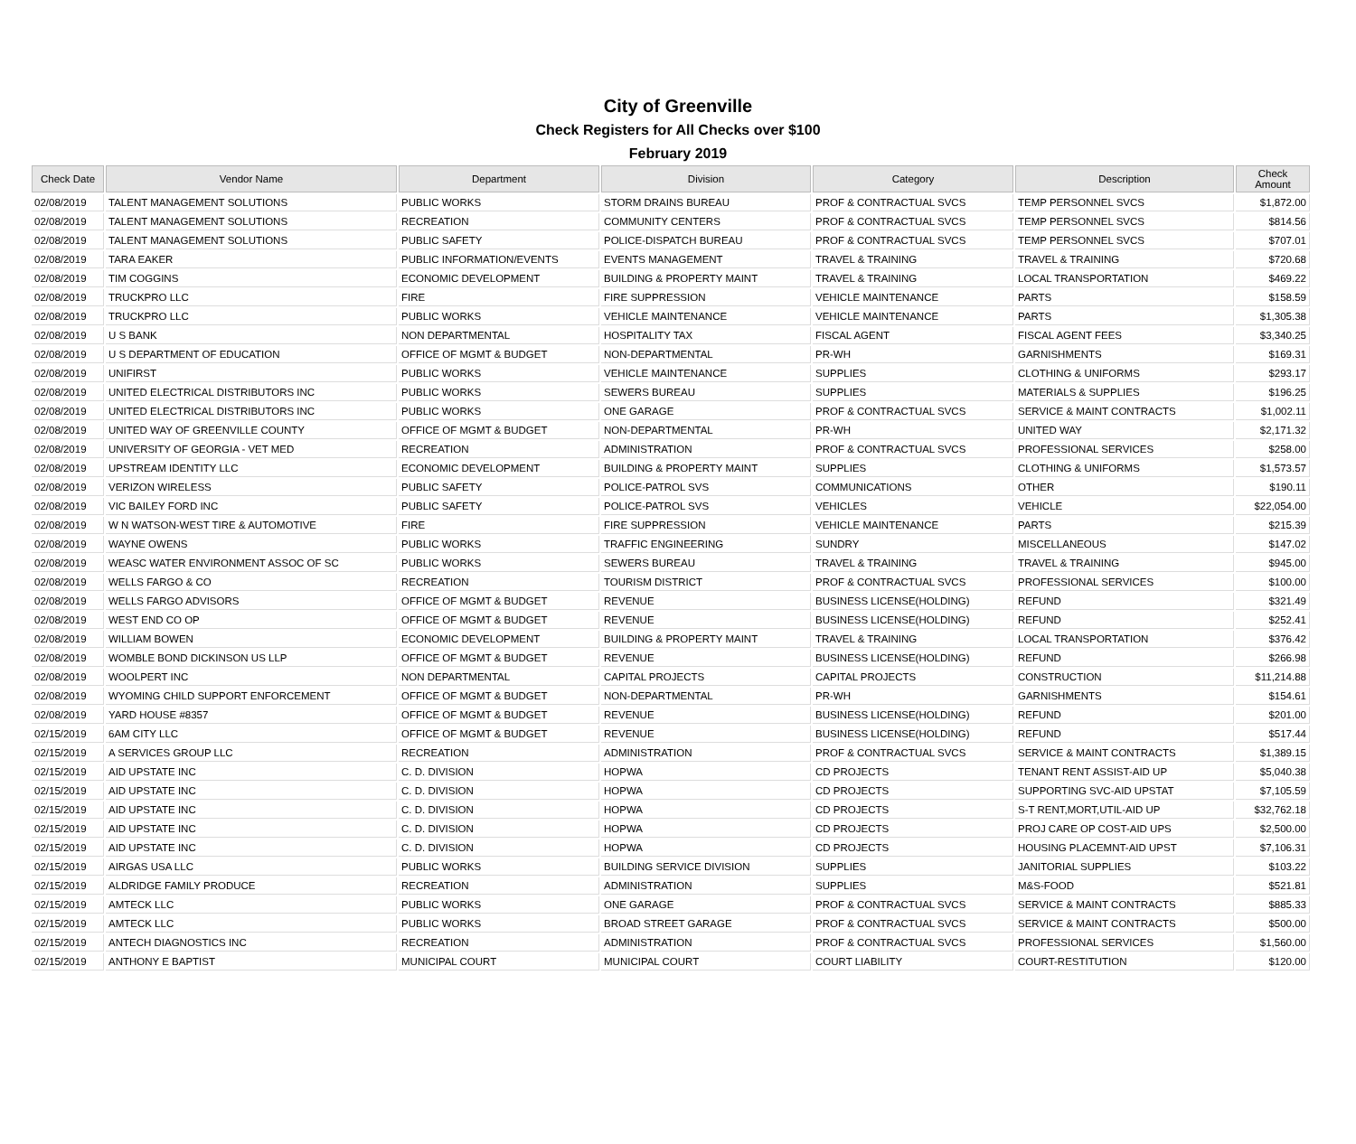City of Greenville
Check Registers for All Checks over $100
February 2019
| Check Date | Vendor Name | Department | Division | Category | Description | Check Amount |
| --- | --- | --- | --- | --- | --- | --- |
| 02/08/2019 | TALENT MANAGEMENT SOLUTIONS | PUBLIC WORKS | STORM DRAINS BUREAU | PROF & CONTRACTUAL SVCS | TEMP PERSONNEL SVCS | $1,872.00 |
| 02/08/2019 | TALENT MANAGEMENT SOLUTIONS | RECREATION | COMMUNITY CENTERS | PROF & CONTRACTUAL SVCS | TEMP PERSONNEL SVCS | $814.56 |
| 02/08/2019 | TALENT MANAGEMENT SOLUTIONS | PUBLIC SAFETY | POLICE-DISPATCH BUREAU | PROF & CONTRACTUAL SVCS | TEMP PERSONNEL SVCS | $707.01 |
| 02/08/2019 | TARA EAKER | PUBLIC INFORMATION/EVENTS | EVENTS MANAGEMENT | TRAVEL & TRAINING | TRAVEL & TRAINING | $720.68 |
| 02/08/2019 | TIM COGGINS | ECONOMIC DEVELOPMENT | BUILDING & PROPERTY MAINT | TRAVEL & TRAINING | LOCAL TRANSPORTATION | $469.22 |
| 02/08/2019 | TRUCKPRO LLC | FIRE | FIRE SUPPRESSION | VEHICLE MAINTENANCE | PARTS | $158.59 |
| 02/08/2019 | TRUCKPRO LLC | PUBLIC WORKS | VEHICLE MAINTENANCE | VEHICLE MAINTENANCE | PARTS | $1,305.38 |
| 02/08/2019 | U S BANK | NON DEPARTMENTAL | HOSPITALITY TAX | FISCAL AGENT | FISCAL AGENT FEES | $3,340.25 |
| 02/08/2019 | U S DEPARTMENT OF EDUCATION | OFFICE OF MGMT & BUDGET | NON-DEPARTMENTAL | PR-WH | GARNISHMENTS | $169.31 |
| 02/08/2019 | UNIFIRST | PUBLIC WORKS | VEHICLE MAINTENANCE | SUPPLIES | CLOTHING & UNIFORMS | $293.17 |
| 02/08/2019 | UNITED ELECTRICAL DISTRIBUTORS INC | PUBLIC WORKS | SEWERS BUREAU | SUPPLIES | MATERIALS & SUPPLIES | $196.25 |
| 02/08/2019 | UNITED ELECTRICAL DISTRIBUTORS INC | PUBLIC WORKS | ONE GARAGE | PROF & CONTRACTUAL SVCS | SERVICE & MAINT CONTRACTS | $1,002.11 |
| 02/08/2019 | UNITED WAY OF GREENVILLE COUNTY | OFFICE OF MGMT & BUDGET | NON-DEPARTMENTAL | PR-WH | UNITED WAY | $2,171.32 |
| 02/08/2019 | UNIVERSITY OF GEORGIA - VET MED | RECREATION | ADMINISTRATION | PROF & CONTRACTUAL SVCS | PROFESSIONAL SERVICES | $258.00 |
| 02/08/2019 | UPSTREAM IDENTITY LLC | ECONOMIC DEVELOPMENT | BUILDING & PROPERTY MAINT | SUPPLIES | CLOTHING & UNIFORMS | $1,573.57 |
| 02/08/2019 | VERIZON WIRELESS | PUBLIC SAFETY | POLICE-PATROL SVS | COMMUNICATIONS | OTHER | $190.11 |
| 02/08/2019 | VIC BAILEY FORD INC | PUBLIC SAFETY | POLICE-PATROL SVS | VEHICLES | VEHICLE | $22,054.00 |
| 02/08/2019 | W N WATSON-WEST TIRE & AUTOMOTIVE | FIRE | FIRE SUPPRESSION | VEHICLE MAINTENANCE | PARTS | $215.39 |
| 02/08/2019 | WAYNE OWENS | PUBLIC WORKS | TRAFFIC ENGINEERING | SUNDRY | MISCELLANEOUS | $147.02 |
| 02/08/2019 | WEASC WATER ENVIRONMENT ASSOC OF SC | PUBLIC WORKS | SEWERS BUREAU | TRAVEL & TRAINING | TRAVEL & TRAINING | $945.00 |
| 02/08/2019 | WELLS FARGO & CO | RECREATION | TOURISM DISTRICT | PROF & CONTRACTUAL SVCS | PROFESSIONAL SERVICES | $100.00 |
| 02/08/2019 | WELLS FARGO ADVISORS | OFFICE OF MGMT & BUDGET | REVENUE | BUSINESS LICENSE(HOLDING) | REFUND | $321.49 |
| 02/08/2019 | WEST END CO OP | OFFICE OF MGMT & BUDGET | REVENUE | BUSINESS LICENSE(HOLDING) | REFUND | $252.41 |
| 02/08/2019 | WILLIAM BOWEN | ECONOMIC DEVELOPMENT | BUILDING & PROPERTY MAINT | TRAVEL & TRAINING | LOCAL TRANSPORTATION | $376.42 |
| 02/08/2019 | WOMBLE BOND DICKINSON US LLP | OFFICE OF MGMT & BUDGET | REVENUE | BUSINESS LICENSE(HOLDING) | REFUND | $266.98 |
| 02/08/2019 | WOOLPERT INC | NON DEPARTMENTAL | CAPITAL PROJECTS | CAPITAL PROJECTS | CONSTRUCTION | $11,214.88 |
| 02/08/2019 | WYOMING CHILD SUPPORT ENFORCEMENT | OFFICE OF MGMT & BUDGET | NON-DEPARTMENTAL | PR-WH | GARNISHMENTS | $154.61 |
| 02/08/2019 | YARD HOUSE #8357 | OFFICE OF MGMT & BUDGET | REVENUE | BUSINESS LICENSE(HOLDING) | REFUND | $201.00 |
| 02/15/2019 | 6AM CITY LLC | OFFICE OF MGMT & BUDGET | REVENUE | BUSINESS LICENSE(HOLDING) | REFUND | $517.44 |
| 02/15/2019 | A SERVICES GROUP LLC | RECREATION | ADMINISTRATION | PROF & CONTRACTUAL SVCS | SERVICE & MAINT CONTRACTS | $1,389.15 |
| 02/15/2019 | AID UPSTATE INC | C. D. DIVISION | HOPWA | CD PROJECTS | TENANT RENT ASSIST-AID UP | $5,040.38 |
| 02/15/2019 | AID UPSTATE INC | C. D. DIVISION | HOPWA | CD PROJECTS | SUPPORTING SVC-AID UPSTAT | $7,105.59 |
| 02/15/2019 | AID UPSTATE INC | C. D. DIVISION | HOPWA | CD PROJECTS | S-T RENT,MORT,UTIL-AID UP | $32,762.18 |
| 02/15/2019 | AID UPSTATE INC | C. D. DIVISION | HOPWA | CD PROJECTS | PROJ CARE OP COST-AID UPS | $2,500.00 |
| 02/15/2019 | AID UPSTATE INC | C. D. DIVISION | HOPWA | CD PROJECTS | HOUSING PLACEMNT-AID UPST | $7,106.31 |
| 02/15/2019 | AIRGAS USA LLC | PUBLIC WORKS | BUILDING SERVICE DIVISION | SUPPLIES | JANITORIAL SUPPLIES | $103.22 |
| 02/15/2019 | ALDRIDGE FAMILY PRODUCE | RECREATION | ADMINISTRATION | SUPPLIES | M&S-FOOD | $521.81 |
| 02/15/2019 | AMTECK LLC | PUBLIC WORKS | ONE GARAGE | PROF & CONTRACTUAL SVCS | SERVICE & MAINT CONTRACTS | $885.33 |
| 02/15/2019 | AMTECK LLC | PUBLIC WORKS | BROAD STREET GARAGE | PROF & CONTRACTUAL SVCS | SERVICE & MAINT CONTRACTS | $500.00 |
| 02/15/2019 | ANTECH DIAGNOSTICS INC | RECREATION | ADMINISTRATION | PROF & CONTRACTUAL SVCS | PROFESSIONAL SERVICES | $1,560.00 |
| 02/15/2019 | ANTHONY E BAPTIST | MUNICIPAL COURT | MUNICIPAL COURT | COURT LIABILITY | COURT-RESTITUTION | $120.00 |